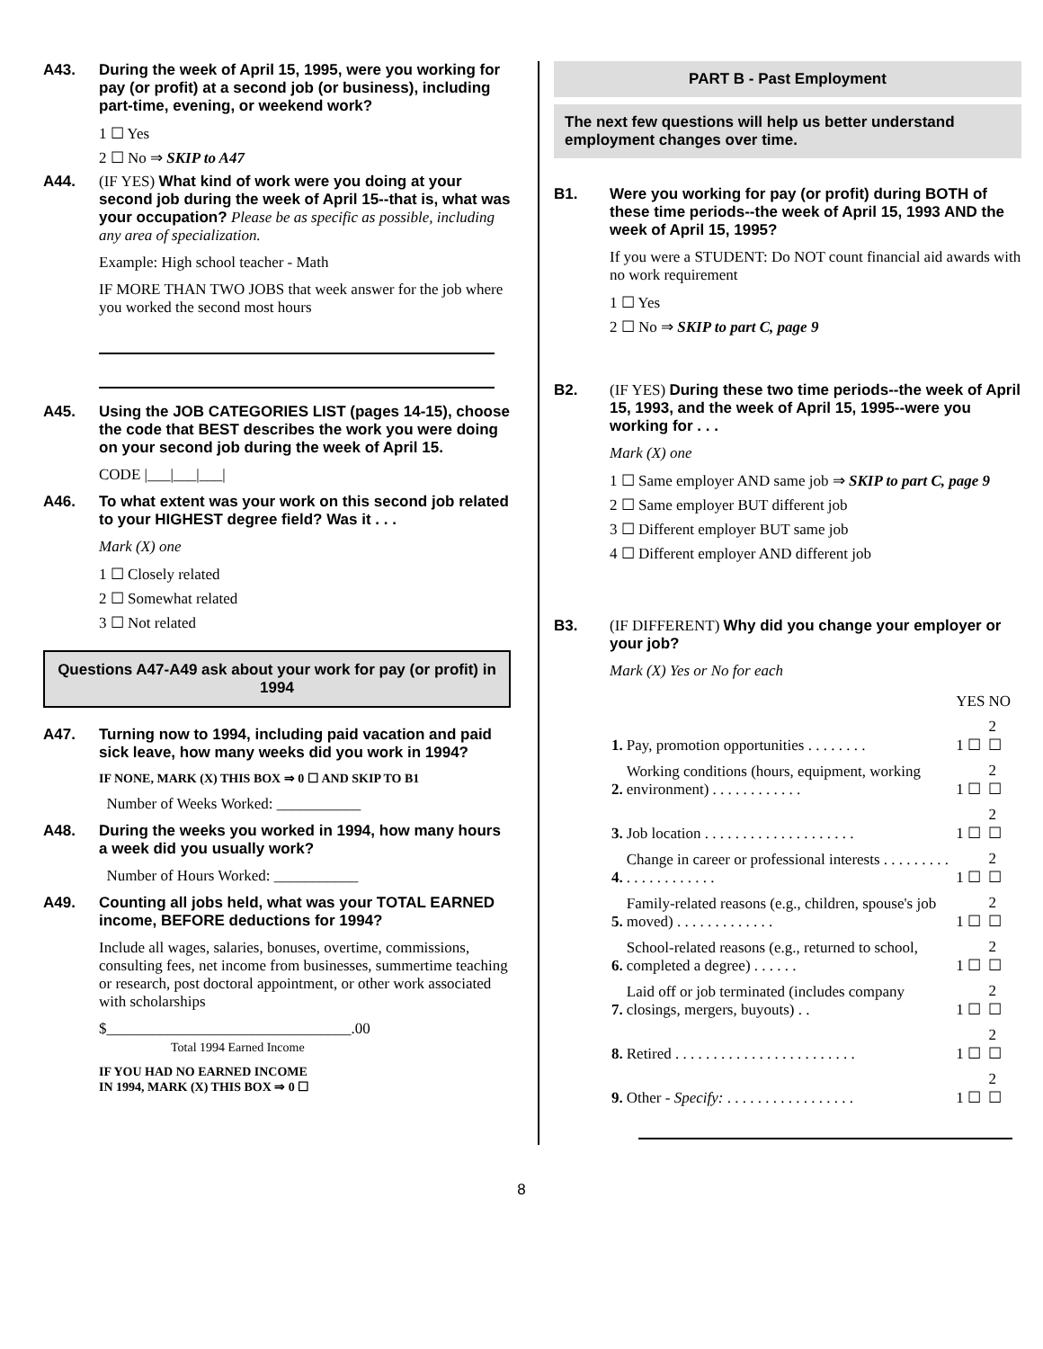A43. During the week of April 15, 1995, were you working for pay (or profit) at a second job (or business), including part-time, evening, or weekend work?
1 ☐ Yes
2 ☐ No ⇒ SKIP to A47
A44. (IF YES) What kind of work were you doing at your second job during the week of April 15--that is, what was your occupation? Please be as specific as possible, including any area of specialization.
Example: High school teacher - Math
IF MORE THAN TWO JOBS that week answer for the job where you worked the second most hours
A45. Using the JOB CATEGORIES LIST (pages 14-15), choose the code that BEST describes the work you were doing on your second job during the week of April 15.
CODE |___|___|___|
A46. To what extent was your work on this second job related to your HIGHEST degree field? Was it . . .
Mark (X) one
1 ☐ Closely related
2 ☐ Somewhat related
3 ☐ Not related
Questions A47-A49 ask about your work for pay (or profit) in 1994
A47. Turning now to 1994, including paid vacation and paid sick leave, how many weeks did you work in 1994?
IF NONE, MARK (X) THIS BOX ⇒ 0 ☐ AND SKIP TO B1
Number of Weeks Worked: ___________
A48. During the weeks you worked in 1994, how many hours a week did you usually work?
Number of Hours Worked: ___________
A49. Counting all jobs held, what was your TOTAL EARNED income, BEFORE deductions for 1994?
Include all wages, salaries, bonuses, overtime, commissions, consulting fees, net income from businesses, summertime teaching or research, post doctoral appointment, or other work associated with scholarships
$________________________________.00
Total 1994 Earned Income
IF YOU HAD NO EARNED INCOME
IN 1994, MARK (X) THIS BOX ⇒ 0 ☐
PART B - Past Employment
The next few questions will help us better understand employment changes over time.
B1. Were you working for pay (or profit) during BOTH of these time periods--the week of April 15, 1993 AND the week of April 15, 1995?
If you were a STUDENT: Do NOT count financial aid awards with no work requirement
1 ☐ Yes
2 ☐ No ⇒ SKIP to part C, page 9
B2. (IF YES) During these two time periods--the week of April 15, 1993, and the week of April 15, 1995--were you working for . . .
Mark (X) one
1 ☐ Same employer AND same job ⇒ SKIP to part C, page 9
2 ☐ Same employer BUT different job
3 ☐ Different employer BUT same job
4 ☐ Different employer AND different job
B3. (IF DIFFERENT) Why did you change your employer or your job?
Mark (X) Yes or No for each
| | | YES | NO |
| 1. | Pay, promotion opportunities . . . . . . . . | 1 ☐ | 2 ☐ |
| 2. | Working conditions (hours, equipment, working environment) . . . . . . . . . . . . | 1 ☐ | 2 ☐ |
| 3. | Job location . . . . . . . . . . . . . . . . . . . . | 1 ☐ | 2 ☐ |
| 4. | Change in career or professional interests . . . . . . . . . . . . . . . . . . . . . | 1 ☐ | 2 ☐ |
| 5. | Family-related reasons (e.g., children, spouse's job moved) . . . . . . . . . . . . . | 1 ☐ | 2 ☐ |
| 6. | School-related reasons (e.g., returned to school, completed a degree) . . . . . . | 1 ☐ | 2 ☐ |
| 7. | Laid off or job terminated (includes company closings, mergers, buyouts) . . | 1 ☐ | 2 ☐ |
| 8. | Retired . . . . . . . . . . . . . . . . . . . . . . . . | 1 ☐ | 2 ☐ |
| 9. | Other - Specify: . . . . . . . . . . . . . . . . . | 1 ☐ | 2 ☐ |
8